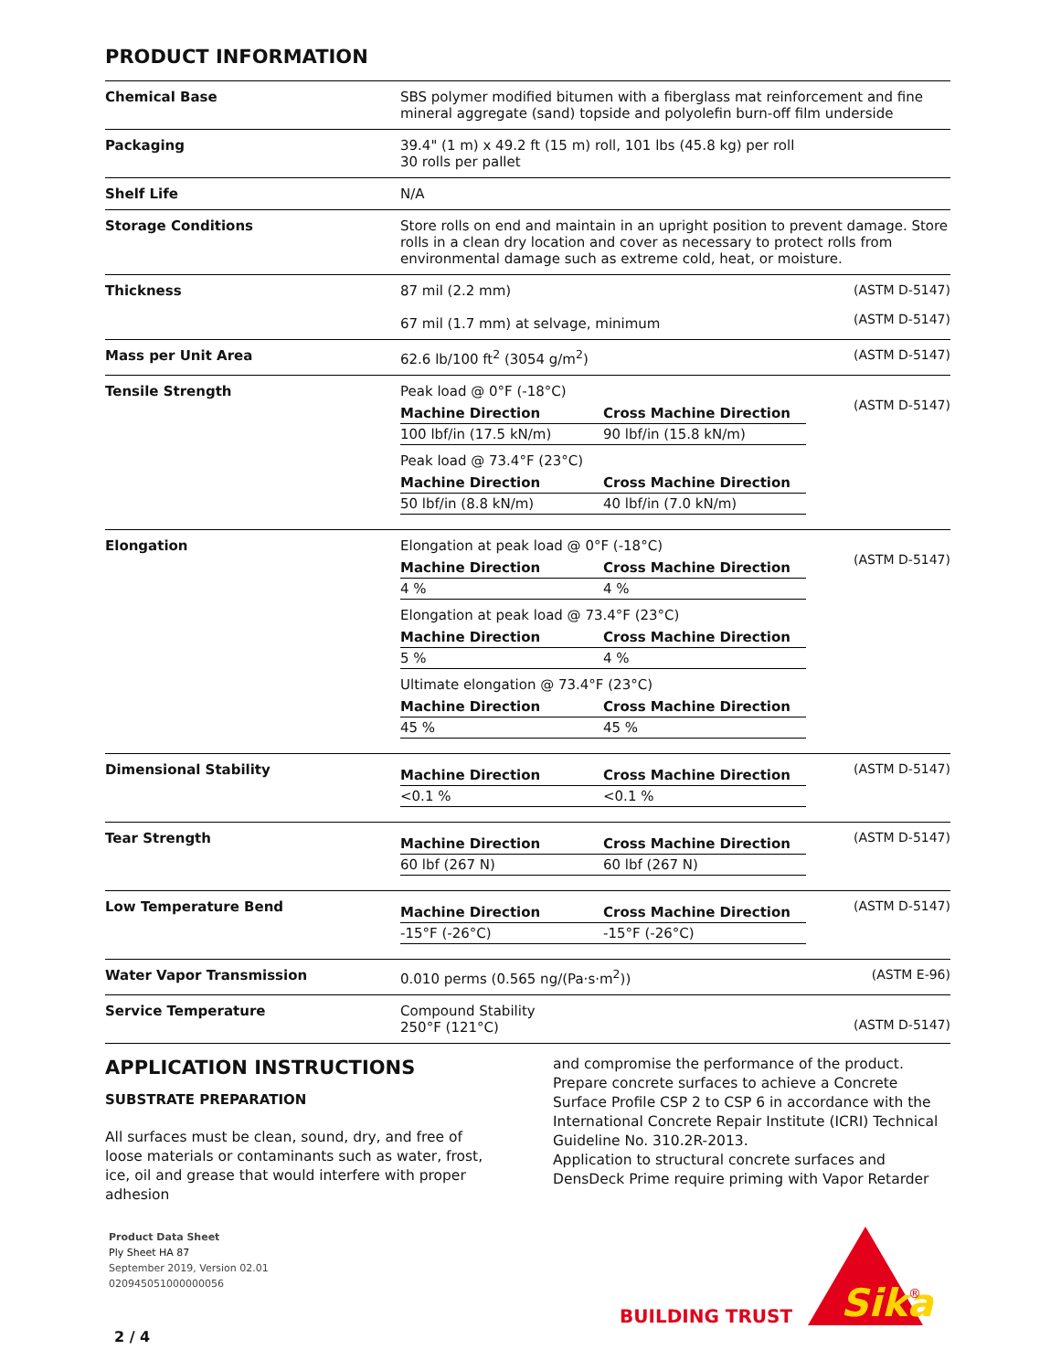PRODUCT INFORMATION
| Chemical Base | SBS polymer modified bitumen with a fiberglass mat reinforcement and fine mineral aggregate (sand) topside and polyolefin burn-off film underside | |
| Packaging | 39.4" (1 m) x 49.2 ft (15 m) roll, 101 lbs (45.8 kg) per roll 30 rolls per pallet | |
| Shelf Life | N/A | |
| Storage Conditions | Store rolls on end and maintain in an upright position to prevent damage. Store rolls in a clean dry location and cover as necessary to protect rolls from environmental damage such as extreme cold, heat, or moisture. | |
| Thickness | 87 mil (2.2 mm) 67 mil (1.7 mm) at selvage, minimum | (ASTM D-5147) (ASTM D-5147) |
| Mass per Unit Area | 62.6 lb/100 ft<sup>2</sup> (3054 g/m<sup>2</sup>) | (ASTM D-5147) |
| Tensile Strength | Peak load @ 0°F (-18°C) / Machine Direction / Cross Machine Direction / / --- / --- / / 100 lbf/in (17.5 kN/m) / 90 lbf/in (15.8 kN/m) / Peak load @ 73.4°F (23°C) / Machine Direction / Cross Machine Direction / / --- / --- / / 50 lbf/in (8.8 kN/m) / 40 lbf/in (7.0 kN/m) / | (ASTM D-5147) |
| Elongation | Elongation at peak load @ 0°F (-18°C) / Machine Direction / Cross Machine Direction / / --- / --- / / 4 % / 4 % / Elongation at peak load @ 73.4°F (23°C) / Machine Direction / Cross Machine Direction / / --- / --- / / 5 % / 4 % / Ultimate elongation @ 73.4°F (23°C) / Machine Direction / Cross Machine Direction / / --- / --- / / 45 % / 45 % / | (ASTM D-5147) |
| Dimensional Stability | / Machine Direction / Cross Machine Direction / / --- / --- / / <0.1 % / <0.1 % / | (ASTM D-5147) |
| Tear Strength | / Machine Direction / Cross Machine Direction / / --- / --- / / 60 lbf (267 N) / 60 lbf (267 N) / | (ASTM D-5147) |
| Low Temperature Bend | / Machine Direction / Cross Machine Direction / / --- / --- / / -15°F (-26°C) / -15°F (-26°C) / | (ASTM D-5147) |
| Water Vapor Transmission | 0.010 perms (0.565 ng/(Pa·s·m<sup>2</sup>)) | (ASTM E-96) |
| Service Temperature | Compound Stability 250°F (121°C) | (ASTM D-5147) |
APPLICATION INSTRUCTIONS
SUBSTRATE PREPARATION
All surfaces must be clean, sound, dry, and free of loose materials or contaminants such as water, frost, ice, oil and grease that would interfere with proper adhesion
and compromise the performance of the product.
Prepare concrete surfaces to achieve a Concrete Surface Profile CSP 2 to CSP 6 in accordance with the International Concrete Repair Institute (ICRI) Technical Guideline No. 310.2R-2013.
Application to structural concrete surfaces and DensDeck Prime require priming with Vapor Retarder
Product Data Sheet
Ply Sheet HA 87
September 2019, Version 02.01
020945051000000056
2 / 4
BUILDING TRUST
Sika
®